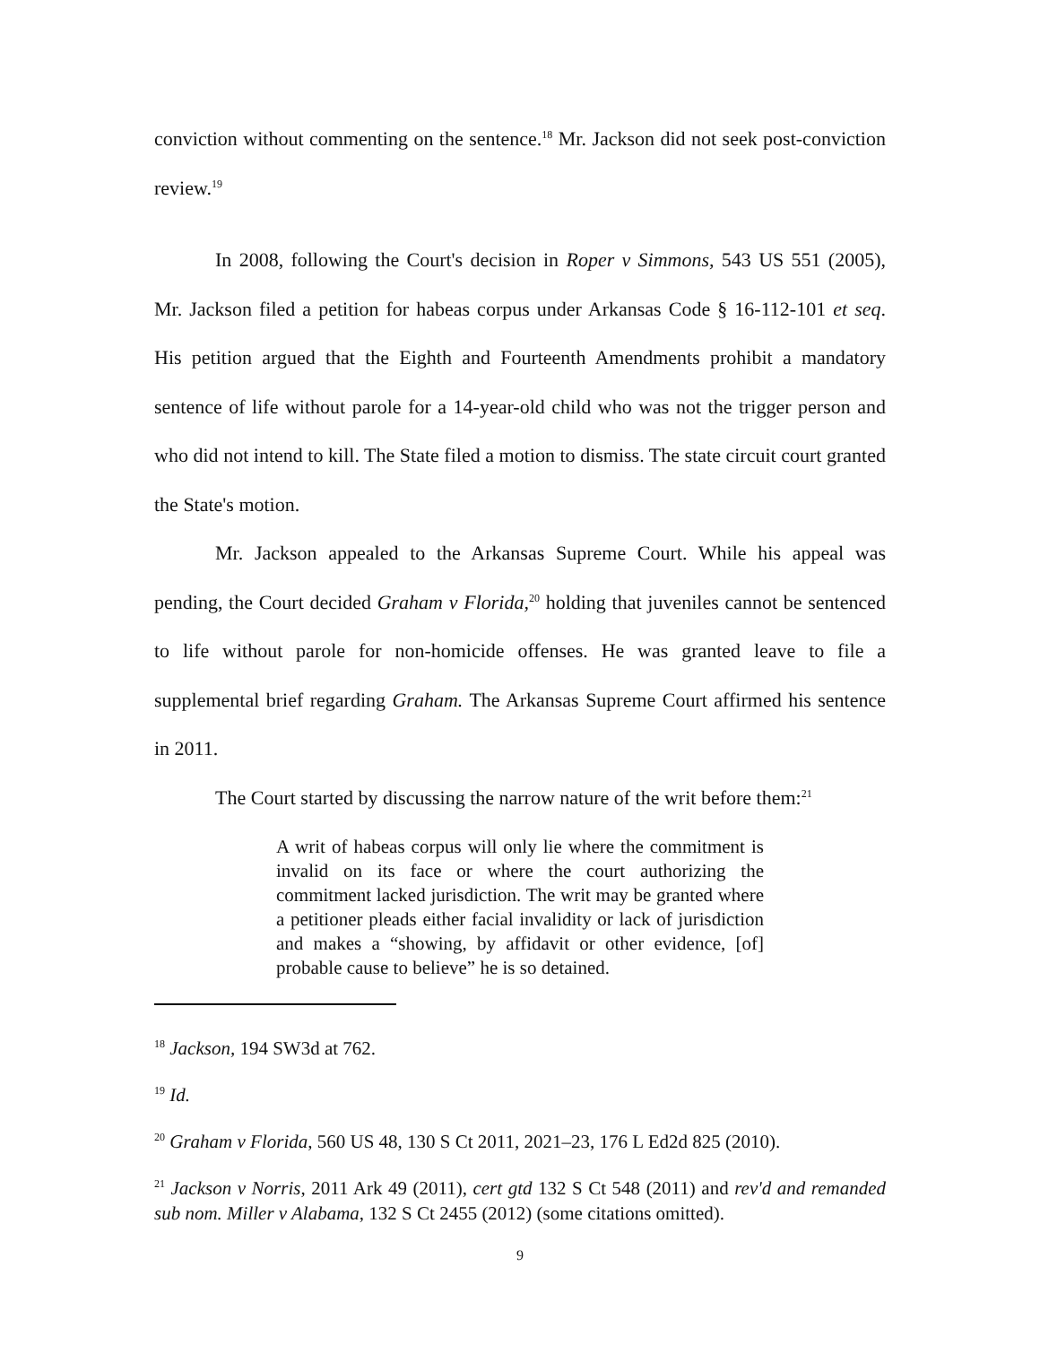conviction without commenting on the sentence.<sup>18</sup> Mr. Jackson did not seek post-conviction review.<sup>19</sup>
In 2008, following the Court's decision in Roper v Simmons, 543 US 551 (2005), Mr. Jackson filed a petition for habeas corpus under Arkansas Code § 16-112-101 et seq. His petition argued that the Eighth and Fourteenth Amendments prohibit a mandatory sentence of life without parole for a 14-year-old child who was not the trigger person and who did not intend to kill. The State filed a motion to dismiss. The state circuit court granted the State's motion.
Mr. Jackson appealed to the Arkansas Supreme Court. While his appeal was pending, the Court decided Graham v Florida,<sup>20</sup> holding that juveniles cannot be sentenced to life without parole for non-homicide offenses. He was granted leave to file a supplemental brief regarding Graham. The Arkansas Supreme Court affirmed his sentence in 2011.
The Court started by discussing the narrow nature of the writ before them:<sup>21</sup>
A writ of habeas corpus will only lie where the commitment is invalid on its face or where the court authorizing the commitment lacked jurisdiction. The writ may be granted where a petitioner pleads either facial invalidity or lack of jurisdiction and makes a “showing, by affidavit or other evidence, [of] probable cause to believe” he is so detained.
<sup>18</sup> Jackson, 194 SW3d at 762.
<sup>19</sup> Id.
<sup>20</sup> Graham v Florida, 560 US 48, 130 S Ct 2011, 2021–23, 176 L Ed2d 825 (2010).
<sup>21</sup> Jackson v Norris, 2011 Ark 49 (2011), cert gtd 132 S Ct 548 (2011) and rev'd and remanded sub nom. Miller v Alabama, 132 S Ct 2455 (2012) (some citations omitted).
9